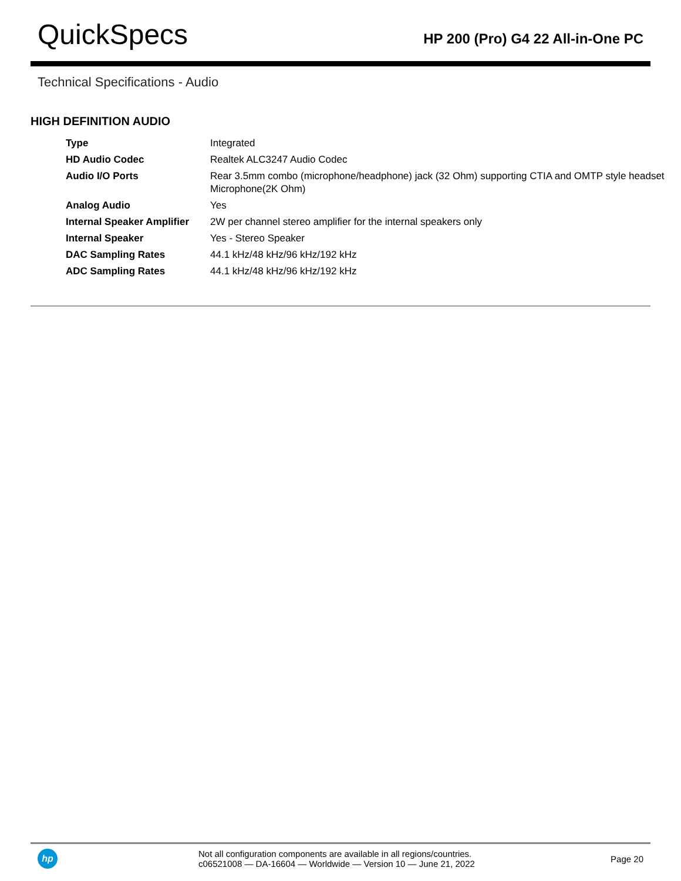QuickSpecs
HP 200 (Pro) G4 22 All-in-One PC
Technical Specifications - Audio
HIGH DEFINITION AUDIO
| Type | Integrated |
| HD Audio Codec | Realtek ALC3247 Audio Codec |
| Audio I/O Ports | Rear 3.5mm combo (microphone/headphone) jack (32 Ohm) supporting CTIA and OMTP style headset Microphone(2K Ohm) |
| Analog Audio | Yes |
| Internal Speaker Amplifier | 2W per channel stereo amplifier for the internal speakers only |
| Internal Speaker | Yes - Stereo Speaker |
| DAC Sampling Rates | 44.1 kHz/48 kHz/96 kHz/192 kHz |
| ADC Sampling Rates | 44.1 kHz/48 kHz/96 kHz/192 kHz |
hp
Not all configuration components are available in all regions/countries.
c06521008 — DA-16604 — Worldwide — Version 10 — June 21, 2022
Page 20